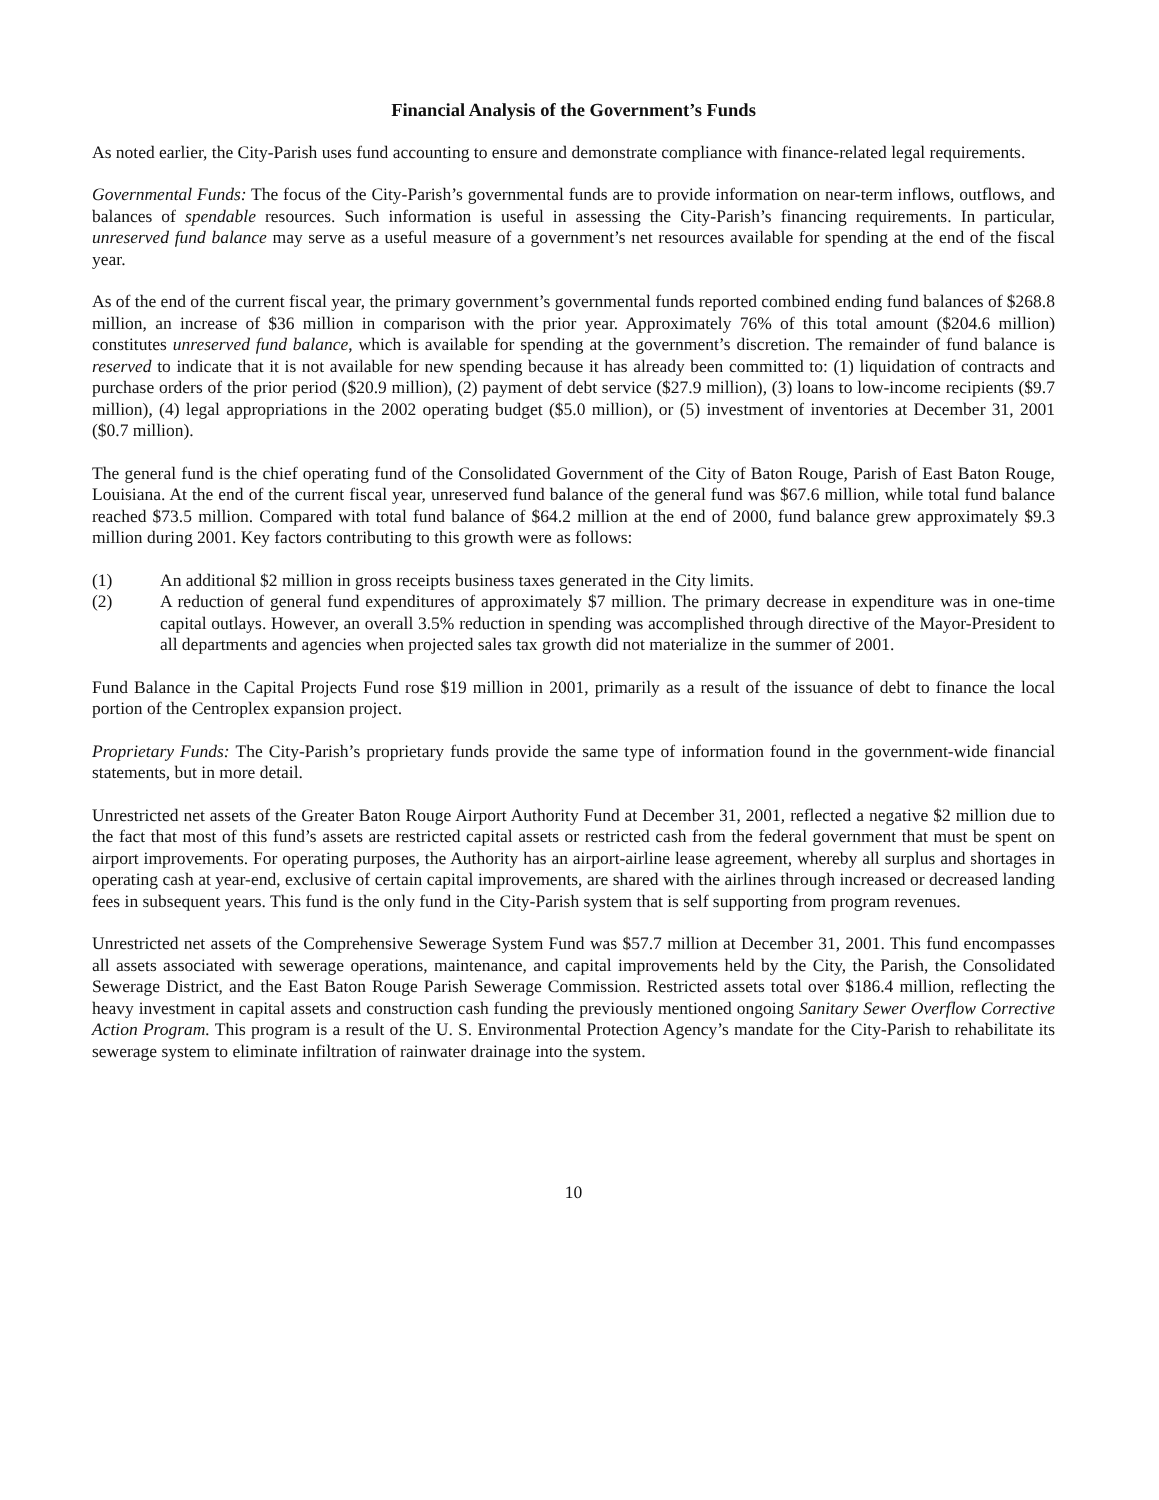Financial Analysis of the Government’s Funds
As noted earlier, the City-Parish uses fund accounting to ensure and demonstrate compliance with finance-related legal requirements.
Governmental Funds: The focus of the City-Parish’s governmental funds are to provide information on near-term inflows, outflows, and balances of spendable resources. Such information is useful in assessing the City-Parish’s financing requirements. In particular, unreserved fund balance may serve as a useful measure of a government’s net resources available for spending at the end of the fiscal year.
As of the end of the current fiscal year, the primary government’s governmental funds reported combined ending fund balances of $268.8 million, an increase of $36 million in comparison with the prior year. Approximately 76% of this total amount ($204.6 million) constitutes unreserved fund balance, which is available for spending at the government’s discretion. The remainder of fund balance is reserved to indicate that it is not available for new spending because it has already been committed to: (1) liquidation of contracts and purchase orders of the prior period ($20.9 million), (2) payment of debt service ($27.9 million), (3) loans to low-income recipients ($9.7 million), (4) legal appropriations in the 2002 operating budget ($5.0 million), or (5) investment of inventories at December 31, 2001 ($0.7 million).
The general fund is the chief operating fund of the Consolidated Government of the City of Baton Rouge, Parish of East Baton Rouge, Louisiana. At the end of the current fiscal year, unreserved fund balance of the general fund was $67.6 million, while total fund balance reached $73.5 million. Compared with total fund balance of $64.2 million at the end of 2000, fund balance grew approximately $9.3 million during 2001. Key factors contributing to this growth were as follows:
(1) An additional $2 million in gross receipts business taxes generated in the City limits.
(2) A reduction of general fund expenditures of approximately $7 million. The primary decrease in expenditure was in one-time capital outlays. However, an overall 3.5% reduction in spending was accomplished through directive of the Mayor-President to all departments and agencies when projected sales tax growth did not materialize in the summer of 2001.
Fund Balance in the Capital Projects Fund rose $19 million in 2001, primarily as a result of the issuance of debt to finance the local portion of the Centroplex expansion project.
Proprietary Funds: The City-Parish’s proprietary funds provide the same type of information found in the government-wide financial statements, but in more detail.
Unrestricted net assets of the Greater Baton Rouge Airport Authority Fund at December 31, 2001, reflected a negative $2 million due to the fact that most of this fund’s assets are restricted capital assets or restricted cash from the federal government that must be spent on airport improvements. For operating purposes, the Authority has an airport-airline lease agreement, whereby all surplus and shortages in operating cash at year-end, exclusive of certain capital improvements, are shared with the airlines through increased or decreased landing fees in subsequent years. This fund is the only fund in the City-Parish system that is self supporting from program revenues.
Unrestricted net assets of the Comprehensive Sewerage System Fund was $57.7 million at December 31, 2001. This fund encompasses all assets associated with sewerage operations, maintenance, and capital improvements held by the City, the Parish, the Consolidated Sewerage District, and the East Baton Rouge Parish Sewerage Commission. Restricted assets total over $186.4 million, reflecting the heavy investment in capital assets and construction cash funding the previously mentioned ongoing Sanitary Sewer Overflow Corrective Action Program. This program is a result of the U. S. Environmental Protection Agency’s mandate for the City-Parish to rehabilitate its sewerage system to eliminate infiltration of rainwater drainage into the system.
10